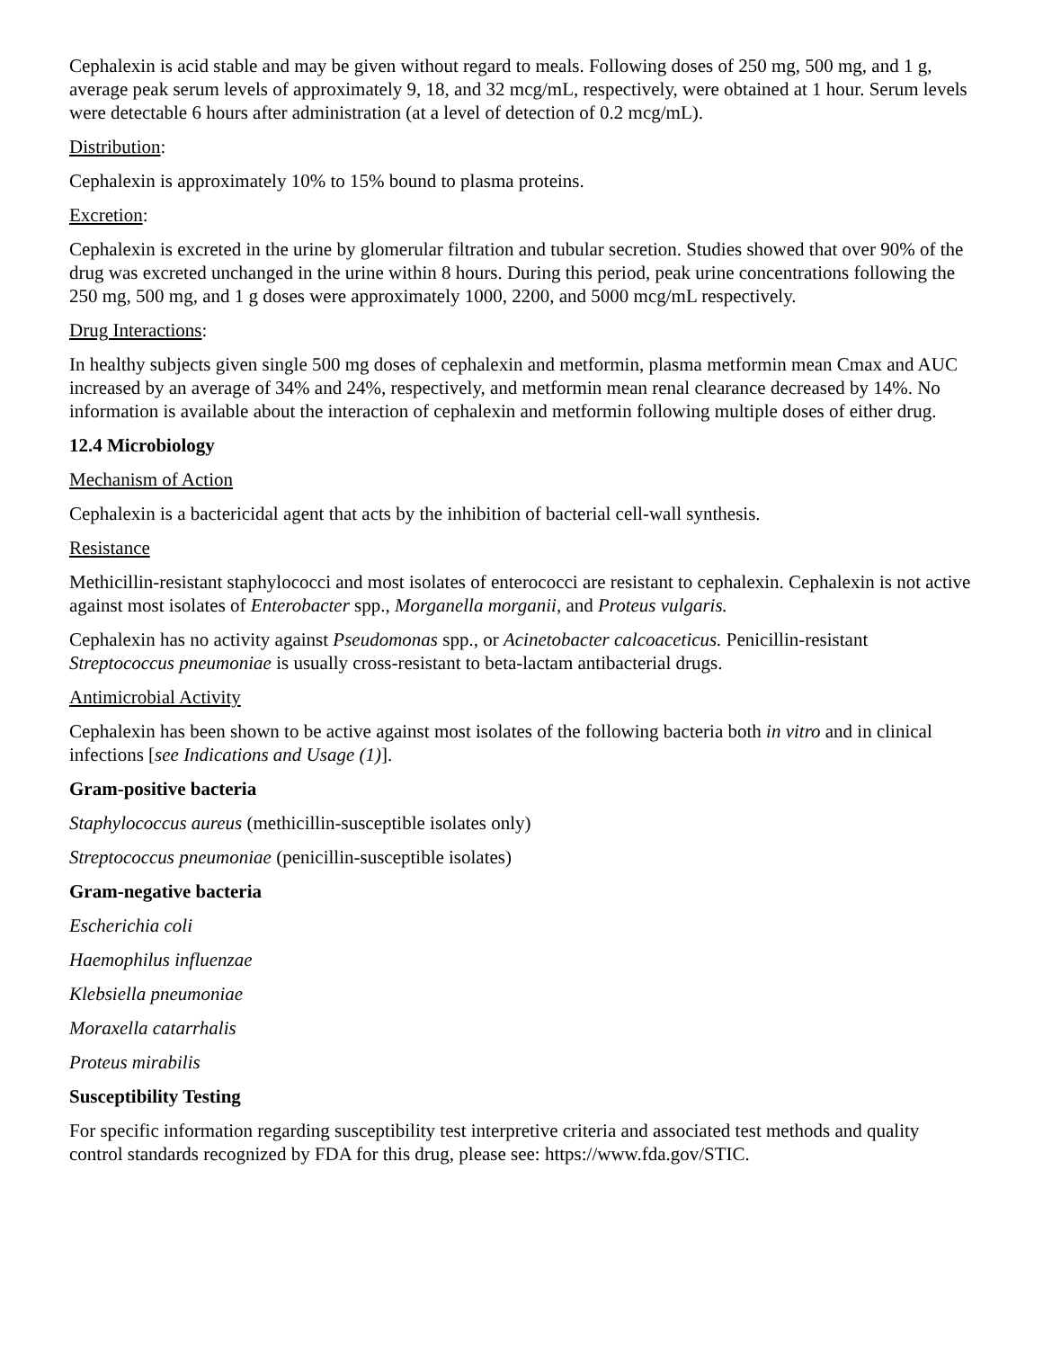Cephalexin is acid stable and may be given without regard to meals. Following doses of 250 mg, 500 mg, and 1 g, average peak serum levels of approximately 9, 18, and 32 mcg/mL, respectively, were obtained at 1 hour. Serum levels were detectable 6 hours after administration (at a level of detection of 0.2 mcg/mL).
Distribution:
Cephalexin is approximately 10% to 15% bound to plasma proteins.
Excretion:
Cephalexin is excreted in the urine by glomerular filtration and tubular secretion. Studies showed that over 90% of the drug was excreted unchanged in the urine within 8 hours. During this period, peak urine concentrations following the 250 mg, 500 mg, and 1 g doses were approximately 1000, 2200, and 5000 mcg/mL respectively.
Drug Interactions:
In healthy subjects given single 500 mg doses of cephalexin and metformin, plasma metformin mean Cmax and AUC increased by an average of 34% and 24%, respectively, and metformin mean renal clearance decreased by 14%. No information is available about the interaction of cephalexin and metformin following multiple doses of either drug.
12.4 Microbiology
Mechanism of Action
Cephalexin is a bactericidal agent that acts by the inhibition of bacterial cell-wall synthesis.
Resistance
Methicillin-resistant staphylococci and most isolates of enterococci are resistant to cephalexin. Cephalexin is not active against most isolates of Enterobacter spp., Morganella morganii, and Proteus vulgaris.
Cephalexin has no activity against Pseudomonas spp., or Acinetobacter calcoaceticus. Penicillin-resistant Streptococcus pneumoniae is usually cross-resistant to beta-lactam antibacterial drugs.
Antimicrobial Activity
Cephalexin has been shown to be active against most isolates of the following bacteria both in vitro and in clinical infections [see Indications and Usage (1)].
Gram-positive bacteria
Staphylococcus aureus (methicillin-susceptible isolates only)
Streptococcus pneumoniae (penicillin-susceptible isolates)
Gram-negative bacteria
Escherichia coli
Haemophilus influenzae
Klebsiella pneumoniae
Moraxella catarrhalis
Proteus mirabilis
Susceptibility Testing
For specific information regarding susceptibility test interpretive criteria and associated test methods and quality control standards recognized by FDA for this drug, please see: https://www.fda.gov/STIC.